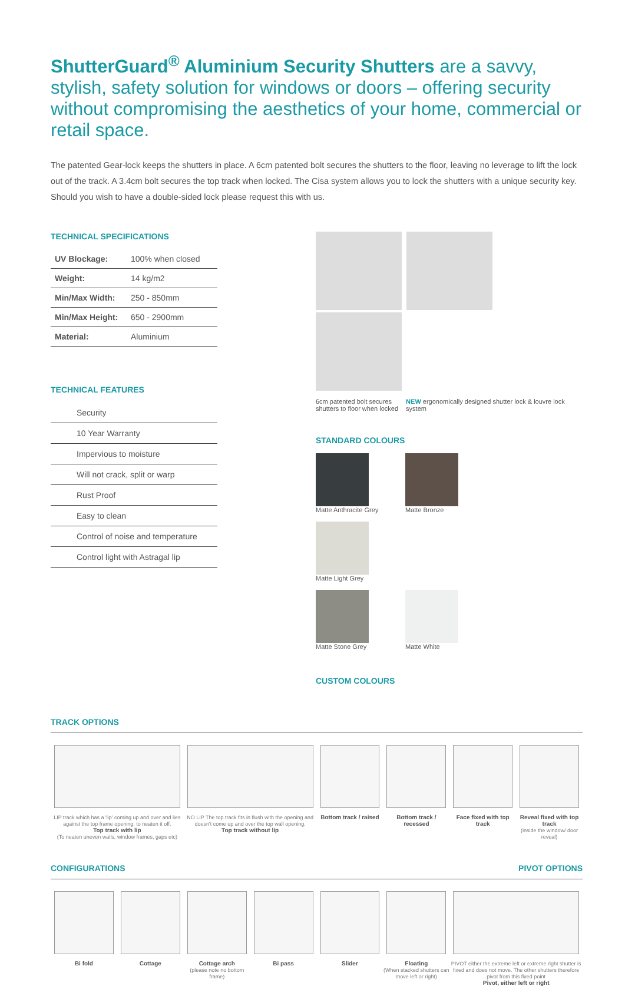ShutterGuard<sup>®</sup> Aluminium Security Shutters are a savvy, stylish, safety solution for windows or doors – offering security without compromising the aesthetics of your home, commercial or retail space.
The patented Gear-lock keeps the shutters in place. A 6cm patented bolt secures the shutters to the floor, leaving no leverage to lift the lock out of the track. A 3.4cm bolt secures the top track when locked. The Cisa system allows you to lock the shutters with a unique security key. Should you wish to have a double-sided lock please request this with us.
TECHNICAL SPECIFICATIONS
| UV Blockage: | 100% when closed |
| Weight: | 14 kg/m2 |
| Min/Max Width: | 250 - 850mm |
| Min/Max Height: | 650 - 2900mm |
| Material: | Aluminium |
TECHNICAL FEATURES
Security
10 Year Warranty
Impervious to moisture
Will not crack, split or warp
Rust Proof
Easy to clean
Control of noise and temperature
Control light with Astragal lip
6cm patented bolt secures shutters to floor when locked
NEW ergonomically designed shutter lock & louvre lock system
STANDARD COLOURS
Matte Anthracite Grey Matte Bronze Matte Light Grey
Matte Stone Grey Matte White
CUSTOM COLOURS
TRACK OPTIONS
LIP track which has a 'lip' coming up and over and lies against the top frame opening, to neaten it off.
Top track with lip
(To neaten uneven walls, window frames, gaps etc)
NO LIP The top track fits in flush with the opening and doesn't come up and over the top wall opening.
Top track without lip
Bottom track / raised Bottom track / recessed Face fixed with top track Reveal fixed with top track
(inside the window/ door reveal)
CONFIGURATIONS PIVOT OPTIONS
Bi fold Cottage Cottage arch
(please note no bottom frame)
Bi pass Slider Floating
(When stacked shutters can move left or right)
PIVOT either the extreme left or extreme right shutter is fixed and does not move. The other shutters therefore pivot from this fixed point
Pivot, either left or right